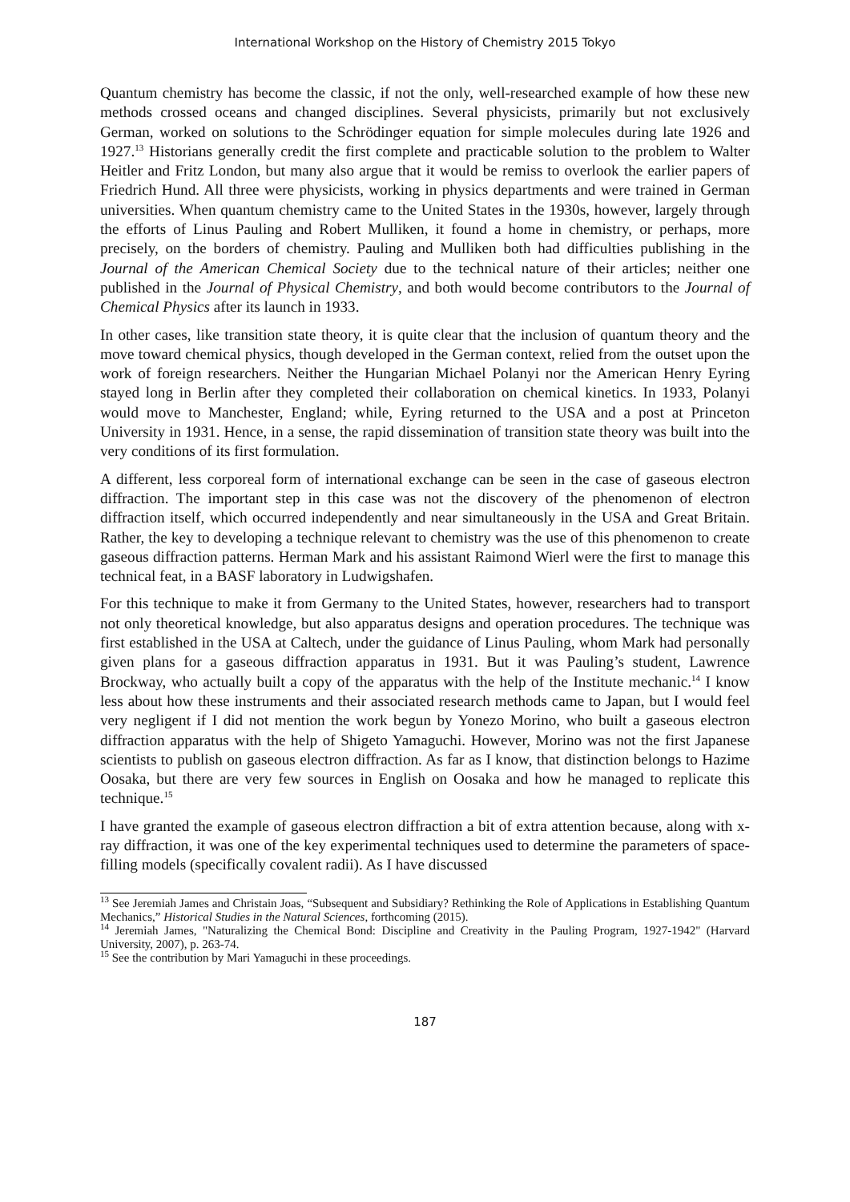International Workshop on the History of Chemistry 2015 Tokyo
Quantum chemistry has become the classic, if not the only, well-researched example of how these new methods crossed oceans and changed disciplines. Several physicists, primarily but not exclusively German, worked on solutions to the Schrödinger equation for simple molecules during late 1926 and 1927.<sup>13</sup> Historians generally credit the first complete and practicable solution to the problem to Walter Heitler and Fritz London, but many also argue that it would be remiss to overlook the earlier papers of Friedrich Hund. All three were physicists, working in physics departments and were trained in German universities. When quantum chemistry came to the United States in the 1930s, however, largely through the efforts of Linus Pauling and Robert Mulliken, it found a home in chemistry, or perhaps, more precisely, on the borders of chemistry. Pauling and Mulliken both had difficulties publishing in the Journal of the American Chemical Society due to the technical nature of their articles; neither one published in the Journal of Physical Chemistry, and both would become contributors to the Journal of Chemical Physics after its launch in 1933.
In other cases, like transition state theory, it is quite clear that the inclusion of quantum theory and the move toward chemical physics, though developed in the German context, relied from the outset upon the work of foreign researchers. Neither the Hungarian Michael Polanyi nor the American Henry Eyring stayed long in Berlin after they completed their collaboration on chemical kinetics. In 1933, Polanyi would move to Manchester, England; while, Eyring returned to the USA and a post at Princeton University in 1931. Hence, in a sense, the rapid dissemination of transition state theory was built into the very conditions of its first formulation.
A different, less corporeal form of international exchange can be seen in the case of gaseous electron diffraction. The important step in this case was not the discovery of the phenomenon of electron diffraction itself, which occurred independently and near simultaneously in the USA and Great Britain. Rather, the key to developing a technique relevant to chemistry was the use of this phenomenon to create gaseous diffraction patterns. Herman Mark and his assistant Raimond Wierl were the first to manage this technical feat, in a BASF laboratory in Ludwigshafen.
For this technique to make it from Germany to the United States, however, researchers had to transport not only theoretical knowledge, but also apparatus designs and operation procedures. The technique was first established in the USA at Caltech, under the guidance of Linus Pauling, whom Mark had personally given plans for a gaseous diffraction apparatus in 1931. But it was Pauling’s student, Lawrence Brockway, who actually built a copy of the apparatus with the help of the Institute mechanic.<sup>14</sup> I know less about how these instruments and their associated research methods came to Japan, but I would feel very negligent if I did not mention the work begun by Yonezo Morino, who built a gaseous electron diffraction apparatus with the help of Shigeto Yamaguchi. However, Morino was not the first Japanese scientists to publish on gaseous electron diffraction. As far as I know, that distinction belongs to Hazime Oosaka, but there are very few sources in English on Oosaka and how he managed to replicate this technique.<sup>15</sup>
I have granted the example of gaseous electron diffraction a bit of extra attention because, along with x-ray diffraction, it was one of the key experimental techniques used to determine the parameters of space-filling models (specifically covalent radii). As I have discussed
<sup>13</sup> See Jeremiah James and Christain Joas, “Subsequent and Subsidiary? Rethinking the Role of Applications in Establishing Quantum Mechanics,” Historical Studies in the Natural Sciences, forthcoming (2015).
<sup>14</sup> Jeremiah James, "Naturalizing the Chemical Bond: Discipline and Creativity in the Pauling Program, 1927-1942" (Harvard University, 2007), p. 263-74.
<sup>15</sup> See the contribution by Mari Yamaguchi in these proceedings.
187